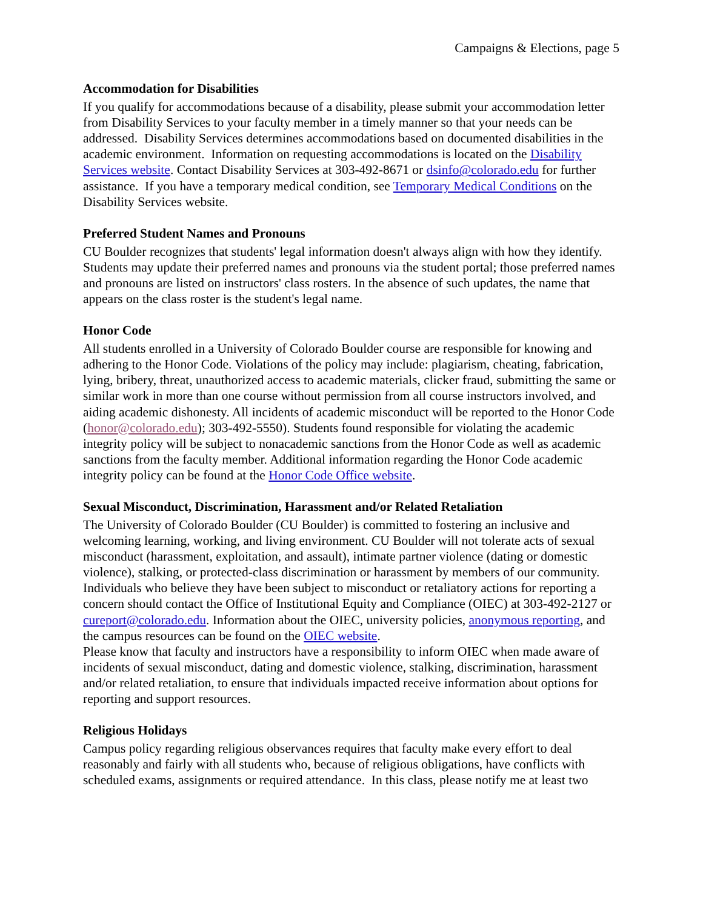Campaigns & Elections, page 5
Accommodation for Disabilities
If you qualify for accommodations because of a disability, please submit your accommodation letter from Disability Services to your faculty member in a timely manner so that your needs can be addressed. Disability Services determines accommodations based on documented disabilities in the academic environment. Information on requesting accommodations is located on the Disability Services website. Contact Disability Services at 303-492-8671 or dsinfo@colorado.edu for further assistance. If you have a temporary medical condition, see Temporary Medical Conditions on the Disability Services website.
Preferred Student Names and Pronouns
CU Boulder recognizes that students' legal information doesn't always align with how they identify. Students may update their preferred names and pronouns via the student portal; those preferred names and pronouns are listed on instructors' class rosters. In the absence of such updates, the name that appears on the class roster is the student's legal name.
Honor Code
All students enrolled in a University of Colorado Boulder course are responsible for knowing and adhering to the Honor Code. Violations of the policy may include: plagiarism, cheating, fabrication, lying, bribery, threat, unauthorized access to academic materials, clicker fraud, submitting the same or similar work in more than one course without permission from all course instructors involved, and aiding academic dishonesty. All incidents of academic misconduct will be reported to the Honor Code (honor@colorado.edu); 303-492-5550). Students found responsible for violating the academic integrity policy will be subject to nonacademic sanctions from the Honor Code as well as academic sanctions from the faculty member. Additional information regarding the Honor Code academic integrity policy can be found at the Honor Code Office website.
Sexual Misconduct, Discrimination, Harassment and/or Related Retaliation
The University of Colorado Boulder (CU Boulder) is committed to fostering an inclusive and welcoming learning, working, and living environment. CU Boulder will not tolerate acts of sexual misconduct (harassment, exploitation, and assault), intimate partner violence (dating or domestic violence), stalking, or protected-class discrimination or harassment by members of our community. Individuals who believe they have been subject to misconduct or retaliatory actions for reporting a concern should contact the Office of Institutional Equity and Compliance (OIEC) at 303-492-2127 or cureport@colorado.edu. Information about the OIEC, university policies, anonymous reporting, and the campus resources can be found on the OIEC website.
Please know that faculty and instructors have a responsibility to inform OIEC when made aware of incidents of sexual misconduct, dating and domestic violence, stalking, discrimination, harassment and/or related retaliation, to ensure that individuals impacted receive information about options for reporting and support resources.
Religious Holidays
Campus policy regarding religious observances requires that faculty make every effort to deal reasonably and fairly with all students who, because of religious obligations, have conflicts with scheduled exams, assignments or required attendance. In this class, please notify me at least two